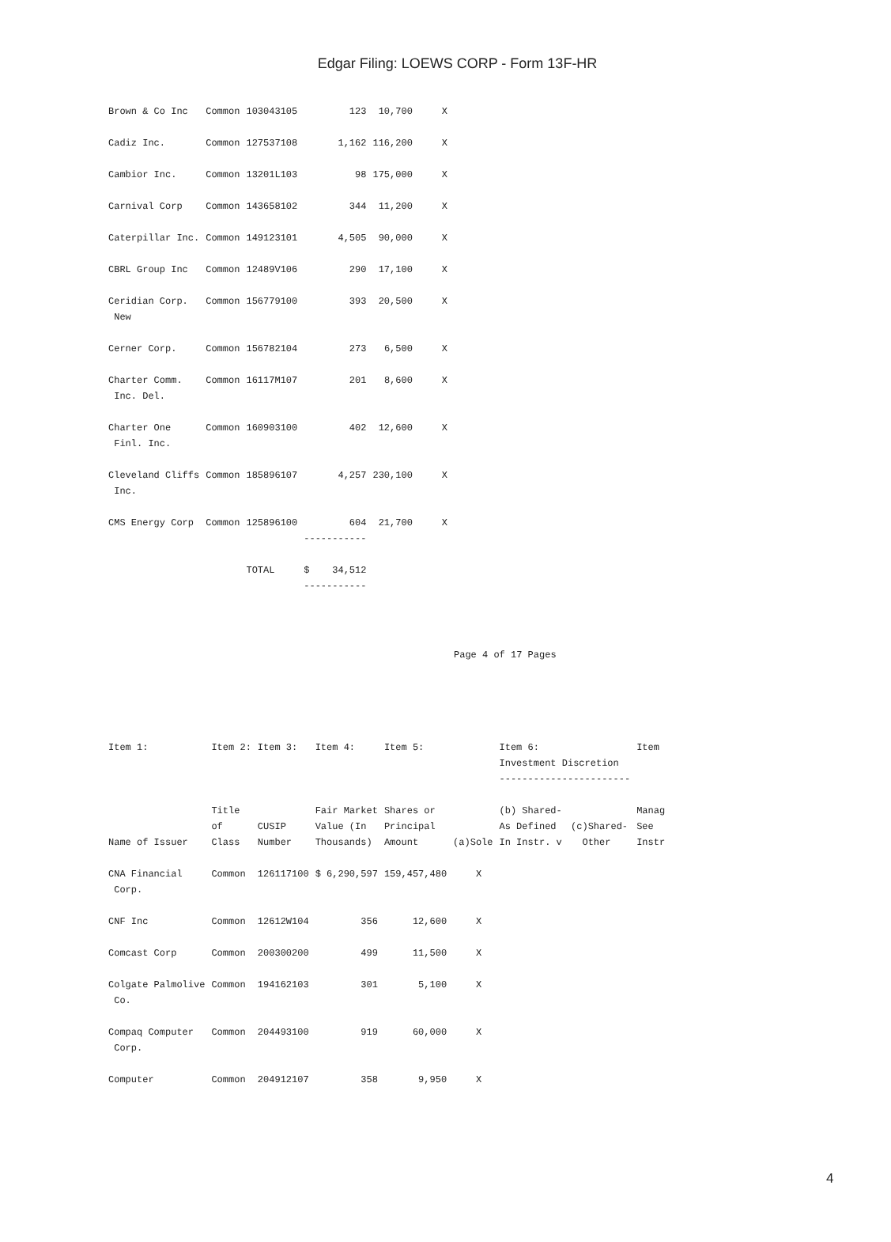Edgar Filing: LOEWS CORP - Form 13F-HR
| Brown & Co Inc | Common | 103043105 | 123 | 10,700 | X |
| Cadiz Inc. | Common | 127537108 | 1,162 | 116,200 | X |
| Cambior Inc. | Common | 13201L103 | 98 | 175,000 | X |
| Carnival Corp | Common | 143658102 | 344 | 11,200 | X |
| Caterpillar Inc. | Common | 149123101 | 4,505 | 90,000 | X |
| CBRL Group Inc | Common | 12489V106 | 290 | 17,100 | X |
| Ceridian Corp. New | Common | 156779100 | 393 | 20,500 | X |
| Cerner Corp. | Common | 156782104 | 273 | 6,500 | X |
| Charter Comm. Inc. Del. | Common | 16117M107 | 201 | 8,600 | X |
| Charter One Finl. Inc. | Common | 160903100 | 402 | 12,600 | X |
| Cleveland Cliffs Inc. | Common | 185896107 | 4,257 | 230,100 | X |
| CMS Energy Corp | Common | 125896100 | 604 ----------- | 21,700 | X |
| | | TOTAL | $ 34,512 ----------- | | |
Page 4 of 17 Pages
| Item 1: | Item 2: | Item 3: | Item 4: | Item 5: | | Item 6: Investment Discretion ----------------------- | | Item |
| --- | --- | --- | --- | --- | --- | --- | --- | --- |
| Name of Issuer | Title of Class | CUSIP Number | Fair Market Value (In Thousands) | Shares or Principal Amount | (a)Sole | (b) Shared- As Defined In Instr. v | (c)Shared- Other | Manag See Instr |
| CNA Financial Corp. | Common | 126117100 | $ 6,290,597 | 159,457,480 | X | | | |
| CNF Inc | Common | 12612W104 | 356 | 12,600 | X | | | |
| Comcast Corp | Common | 200300200 | 499 | 11,500 | X | | | |
| Colgate Palmolive Co. | Common | 194162103 | 301 | 5,100 | X | | | |
| Compaq Computer Corp. | Common | 204493100 | 919 | 60,000 | X | | | |
| Computer | Common | 204912107 | 358 | 9,950 | X | | | |
4